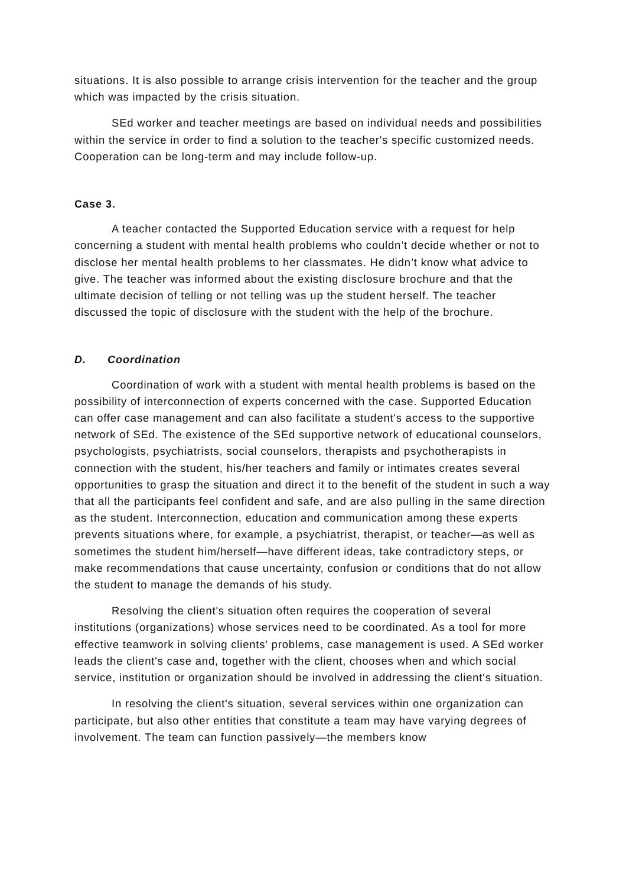situations. It is also possible to arrange crisis intervention for the teacher and the group which was impacted by the crisis situation.
SEd worker and teacher meetings are based on individual needs and possibilities within the service in order to find a solution to the teacher's specific customized needs. Cooperation can be long-term and may include follow-up.
Case 3.
A teacher contacted the Supported Education service with a request for help concerning a student with mental health problems who couldn’t decide whether or not to disclose her mental health problems to her classmates. He didn’t know what advice to give. The teacher was informed about the existing disclosure brochure and that the ultimate decision of telling or not telling was up the student herself. The teacher discussed the topic of disclosure with the student with the help of the brochure.
D. Coordination
Coordination of work with a student with mental health problems is based on the possibility of interconnection of experts concerned with the case. Supported Education can offer case management and can also facilitate a student's access to the supportive network of SEd. The existence of the SEd supportive network of educational counselors, psychologists, psychiatrists, social counselors, therapists and psychotherapists in connection with the student, his/her teachers and family or intimates creates several opportunities to grasp the situation and direct it to the benefit of the student in such a way that all the participants feel confident and safe, and are also pulling in the same direction as the student. Interconnection, education and communication among these experts prevents situations where, for example, a psychiatrist, therapist, or teacher—as well as sometimes the student him/herself—have different ideas, take contradictory steps, or make recommendations that cause uncertainty, confusion or conditions that do not allow the student to manage the demands of his study.
Resolving the client's situation often requires the cooperation of several institutions (organizations) whose services need to be coordinated. As a tool for more effective teamwork in solving clients' problems, case management is used. A SEd worker leads the client's case and, together with the client, chooses when and which social service, institution or organization should be involved in addressing the client's situation.
In resolving the client's situation, several services within one organization can participate, but also other entities that constitute a team may have varying degrees of involvement. The team can function passively—the members know